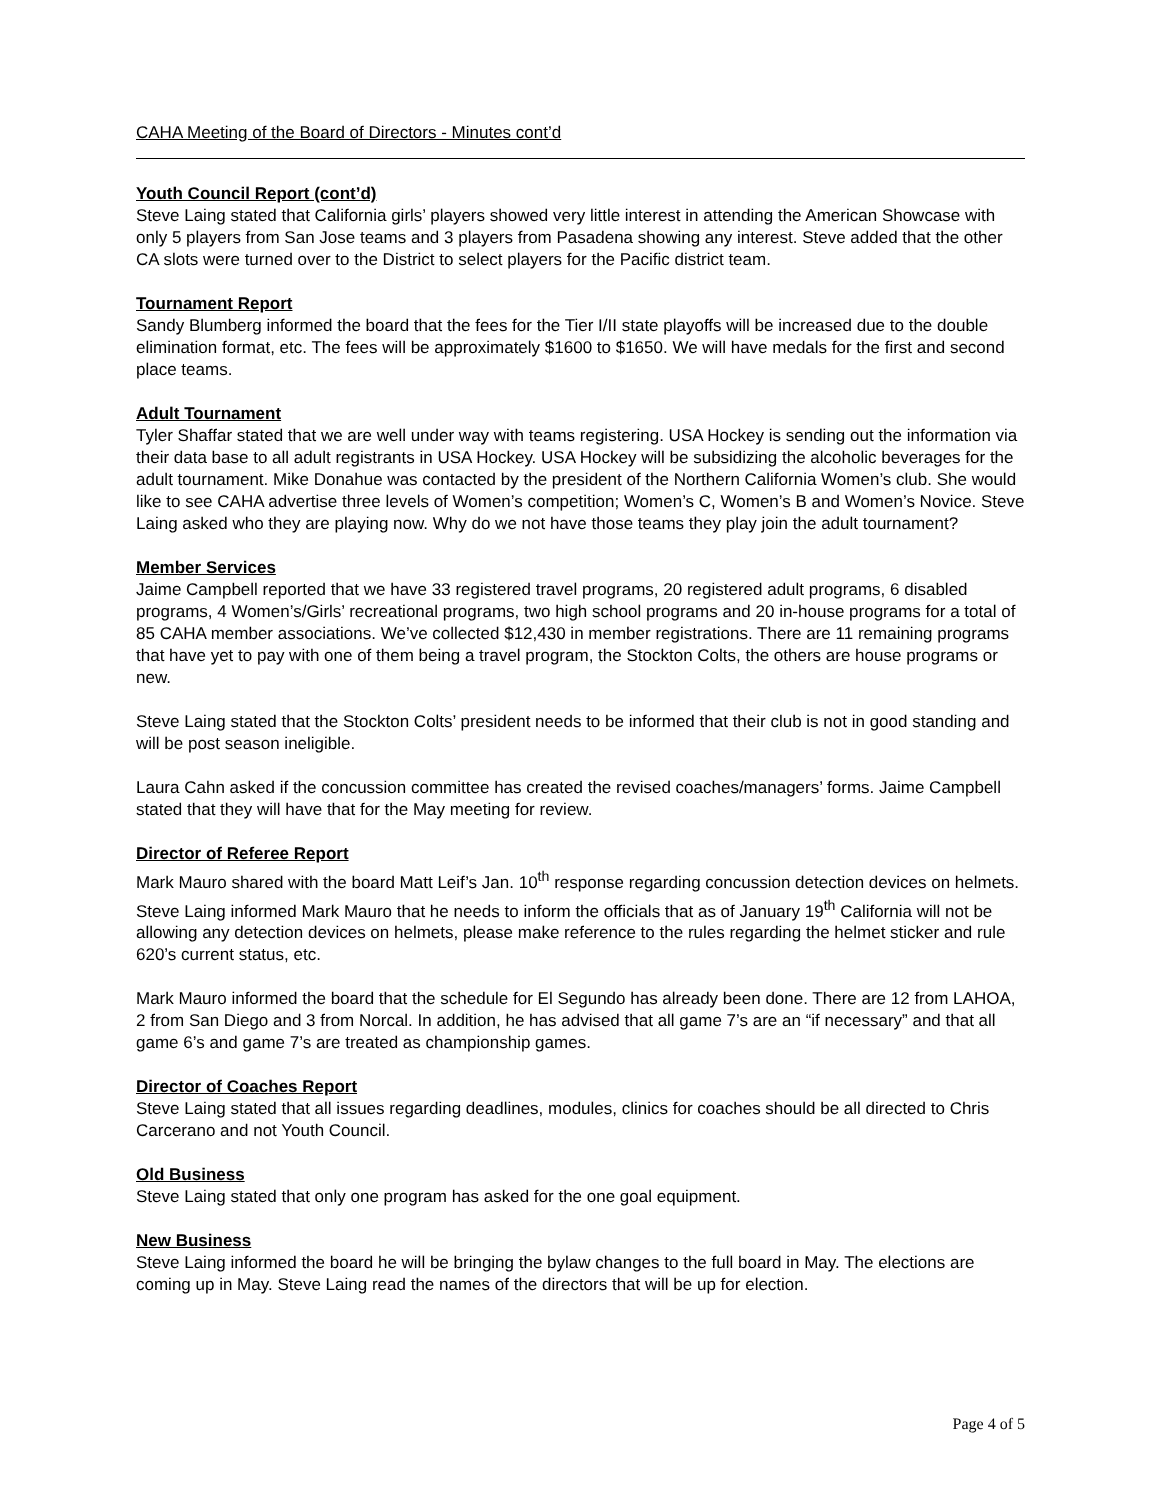CAHA Meeting of the Board of Directors - Minutes cont’d
Youth Council Report (cont’d)
Steve Laing stated that California girls’ players showed very little interest in attending the American Showcase with only 5 players from San Jose teams and 3 players from Pasadena showing any interest. Steve added that the other CA slots were turned over to the District to select players for the Pacific district team.
Tournament Report
Sandy Blumberg informed the board that the fees for the Tier I/II state playoffs will be increased due to the double elimination format, etc. The fees will be approximately $1600 to $1650. We will have medals for the first and second place teams.
Adult Tournament
Tyler Shaffar stated that we are well under way with teams registering. USA Hockey is sending out the information via their data base to all adult registrants in USA Hockey. USA Hockey will be subsidizing the alcoholic beverages for the adult tournament. Mike Donahue was contacted by the president of the Northern California Women’s club. She would like to see CAHA advertise three levels of Women’s competition; Women’s C, Women’s B and Women’s Novice. Steve Laing asked who they are playing now. Why do we not have those teams they play join the adult tournament?
Member Services
Jaime Campbell reported that we have 33 registered travel programs, 20 registered adult programs, 6 disabled programs, 4 Women’s/Girls’ recreational programs, two high school programs and 20 in-house programs for a total of 85 CAHA member associations. We’ve collected $12,430 in member registrations. There are 11 remaining programs that have yet to pay with one of them being a travel program, the Stockton Colts, the others are house programs or new.
Steve Laing stated that the Stockton Colts’ president needs to be informed that their club is not in good standing and will be post season ineligible.
Laura Cahn asked if the concussion committee has created the revised coaches/managers’ forms. Jaime Campbell stated that they will have that for the May meeting for review.
Director of Referee Report
Mark Mauro shared with the board Matt Leif’s Jan. 10<sup>th</sup> response regarding concussion detection devices on helmets. Steve Laing informed Mark Mauro that he needs to inform the officials that as of January 19<sup>th</sup> California will not be allowing any detection devices on helmets, please make reference to the rules regarding the helmet sticker and rule 620’s current status, etc.
Mark Mauro informed the board that the schedule for El Segundo has already been done. There are 12 from LAHOA, 2 from San Diego and 3 from Norcal. In addition, he has advised that all game 7’s are an “if necessary” and that all game 6’s and game 7’s are treated as championship games.
Director of Coaches Report
Steve Laing stated that all issues regarding deadlines, modules, clinics for coaches should be all directed to Chris Carcerano and not Youth Council.
Old Business
Steve Laing stated that only one program has asked for the one goal equipment.
New Business
Steve Laing informed the board he will be bringing the bylaw changes to the full board in May. The elections are coming up in May. Steve Laing read the names of the directors that will be up for election.
Page 4 of 5